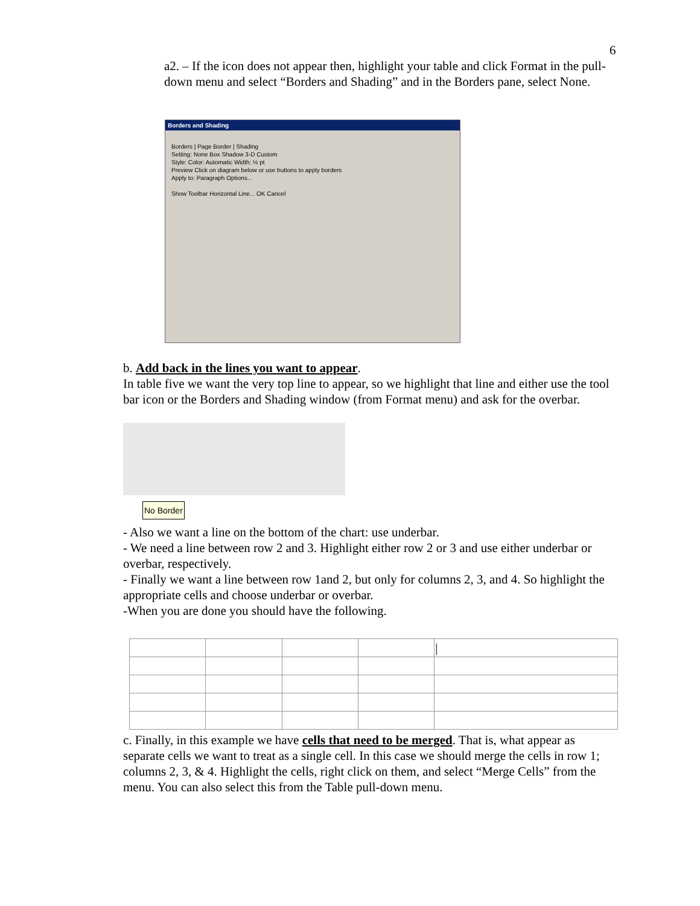6
a2. – If the icon does not appear then, highlight your table and click Format in the pull-down menu and select “Borders and Shading” and in the Borders pane, select None.
Borders and Shading
Borders | Page Border | Shading
Setting: None Box Shadow 3-D Custom
Style: Color: Automatic Width: ½ pt
Preview Click on diagram below or use buttons to apply borders
Apply to: Paragraph Options...
Show Toolbar Horizontal Line... OK Cancel
b. Add back in the lines you want to appear.
In table five we want the very top line to appear, so we highlight that line and either use the tool bar icon or the Borders and Shading window (from Format menu) and ask for the overbar.
No Border
- Also we want a line on the bottom of the chart: use underbar.
- We need a line between row 2 and 3. Highlight either row 2 or 3 and use either underbar or overbar, respectively.
- Finally we want a line between row 1and 2, but only for columns 2, 3, and 4. So highlight the appropriate cells and choose underbar or overbar.
-When you are done you should have the following.
| | | | | / |
c. Finally, in this example we have cells that need to be merged. That is, what appear as separate cells we want to treat as a single cell. In this case we should merge the cells in row 1; columns 2, 3, & 4. Highlight the cells, right click on them, and select “Merge Cells” from the menu. You can also select this from the Table pull-down menu.